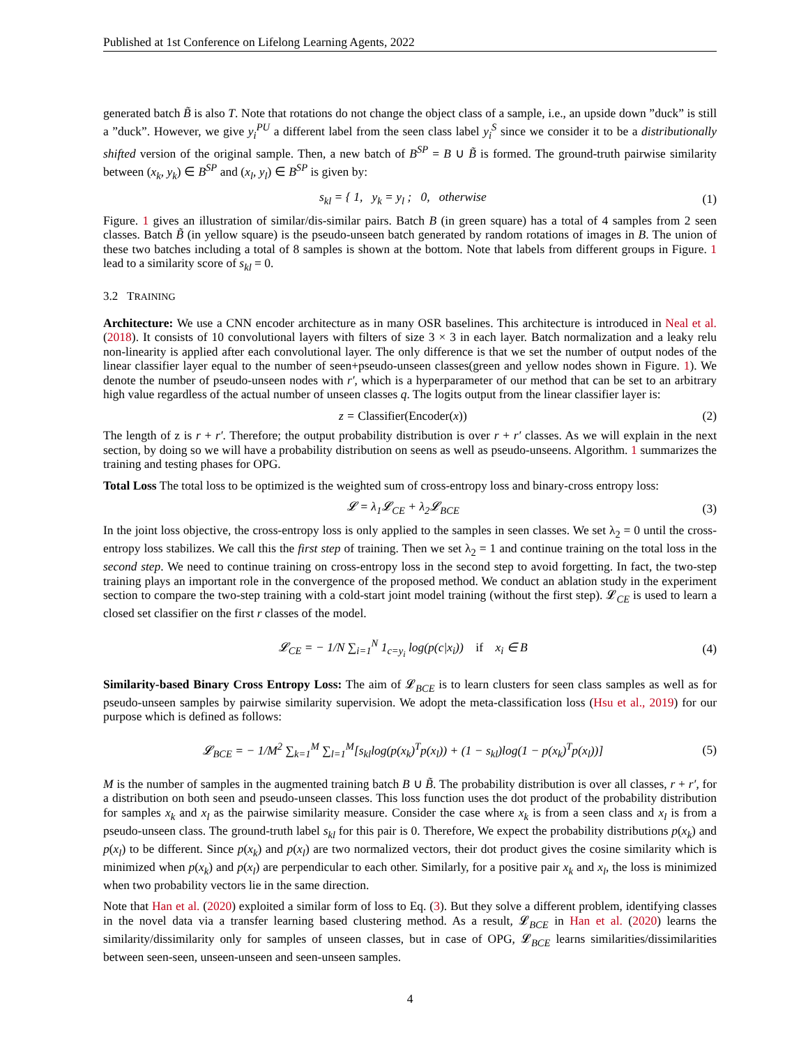Published at 1st Conference on Lifelong Learning Agents, 2022
generated batch B̃ is also T. Note that rotations do not change the object class of a sample, i.e., an upside down ”duck” is still a ”duck”. However, we give y<sub>i</sub><sup>PU</sup> a different label from the seen class label y<sub>i</sub><sup>S</sup> since we consider it to be a distributionally shifted version of the original sample. Then, a new batch of B<sup>SP</sup> = B ∪ B̃ is formed. The ground-truth pairwise similarity between (x<sub>k</sub>, y<sub>k</sub>) ∈ B<sup>SP</sup> and (x<sub>l</sub>, y<sub>l</sub>) ∈ B<sup>SP</sup> is given by:
s<sub>kl</sub> = { 1, y<sub>k</sub> = y<sub>l</sub> ; 0, otherwise (1)
Figure. 1 gives an illustration of similar/dis-similar pairs. Batch B (in green square) has a total of 4 samples from 2 seen classes. Batch B̃ (in yellow square) is the pseudo-unseen batch generated by random rotations of images in B. The union of these two batches including a total of 8 samples is shown at the bottom. Note that labels from different groups in Figure. 1 lead to a similarity score of s<sub>kl</sub> = 0.
3.2 TRAINING
Architecture: We use a CNN encoder architecture as in many OSR baselines. This architecture is introduced in Neal et al. (2018). It consists of 10 convolutional layers with filters of size 3 × 3 in each layer. Batch normalization and a leaky relu non-linearity is applied after each convolutional layer. The only difference is that we set the number of output nodes of the linear classifier layer equal to the number of seen+pseudo-unseen classes(green and yellow nodes shown in Figure. 1). We denote the number of pseudo-unseen nodes with r′, which is a hyperparameter of our method that can be set to an arbitrary high value regardless of the actual number of unseen classes q. The logits output from the linear classifier layer is:
z = Classifier(Encoder(x)) (2)
The length of z is r + r′. Therefore; the output probability distribution is over r + r′ classes. As we will explain in the next section, by doing so we will have a probability distribution on seens as well as pseudo-unseens. Algorithm. 1 summarizes the training and testing phases for OPG.
Total Loss The total loss to be optimized is the weighted sum of cross-entropy loss and binary-cross entropy loss:
𝓛 = λ<sub>1</sub>𝓛<sub>CE</sub> + λ<sub>2</sub>𝓛<sub>BCE</sub> (3)
In the joint loss objective, the cross-entropy loss is only applied to the samples in seen classes. We set λ<sub>2</sub> = 0 until the cross-entropy loss stabilizes. We call this the first step of training. Then we set λ<sub>2</sub> = 1 and continue training on the total loss in the second step. We need to continue training on cross-entropy loss in the second step to avoid forgetting. In fact, the two-step training plays an important role in the convergence of the proposed method. We conduct an ablation study in the experiment section to compare the two-step training with a cold-start joint model training (without the first step). 𝓛<sub>CE</sub> is used to learn a closed set classifier on the first r classes of the model.
𝓛<sub>CE</sub> = − 1/N ∑<sub>i=1</sub><sup>N</sup> 1<sub>c=y<sub>i</sub></sub> log(p(c|x<sub>i</sub>)) if x<sub>i</sub> ∈ B (4)
Similarity-based Binary Cross Entropy Loss: The aim of 𝓛<sub>BCE</sub> is to learn clusters for seen class samples as well as for pseudo-unseen samples by pairwise similarity supervision. We adopt the meta-classification loss (Hsu et al., 2019) for our purpose which is defined as follows:
𝓛<sub>BCE</sub> = − 1/M<sup>2</sup> ∑<sub>k=1</sub><sup>M</sup> ∑<sub>l=1</sub><sup>M</sup>[s<sub>kl</sub>log(p(x<sub>k</sub>)<sup>T</sup>p(x<sub>l</sub>)) + (1 − s<sub>kl</sub>)log(1 − p(x<sub>k</sub>)<sup>T</sup>p(x<sub>l</sub>))] (5)
M is the number of samples in the augmented training batch B ∪ B̃. The probability distribution is over all classes, r + r′, for a distribution on both seen and pseudo-unseen classes. This loss function uses the dot product of the probability distribution for samples x<sub>k</sub> and x<sub>l</sub> as the pairwise similarity measure. Consider the case where x<sub>k</sub> is from a seen class and x<sub>l</sub> is from a pseudo-unseen class. The ground-truth label s<sub>kl</sub> for this pair is 0. Therefore, We expect the probability distributions p(x<sub>k</sub>) and p(x<sub>l</sub>) to be different. Since p(x<sub>k</sub>) and p(x<sub>l</sub>) are two normalized vectors, their dot product gives the cosine similarity which is minimized when p(x<sub>k</sub>) and p(x<sub>l</sub>) are perpendicular to each other. Similarly, for a positive pair x<sub>k</sub> and x<sub>l</sub>, the loss is minimized when two probability vectors lie in the same direction.
Note that Han et al. (2020) exploited a similar form of loss to Eq. (3). But they solve a different problem, identifying classes in the novel data via a transfer learning based clustering method. As a result, 𝓛<sub>BCE</sub> in Han et al. (2020) learns the similarity/dissimilarity only for samples of unseen classes, but in case of OPG, 𝓛<sub>BCE</sub> learns similarities/dissimilarities between seen-seen, unseen-unseen and seen-unseen samples.
4